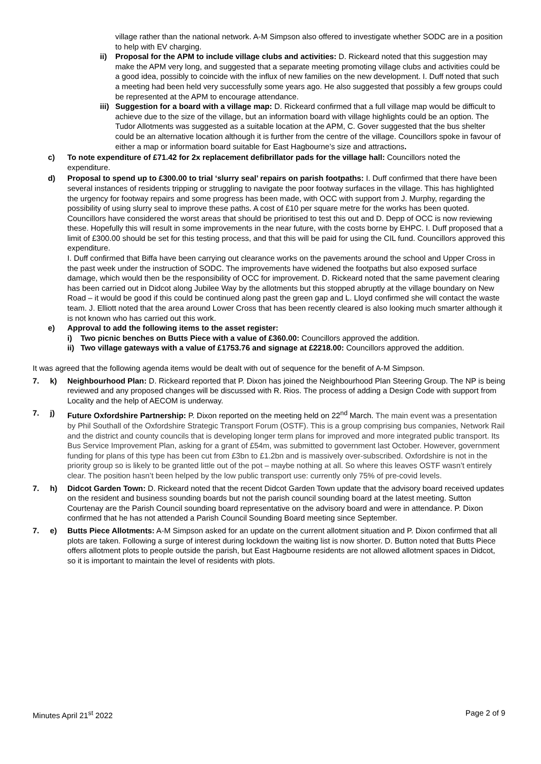village rather than the national network. A-M Simpson also offered to investigate whether SODC are in a position to help with EV charging.
ii) Proposal for the APM to include village clubs and activities: D. Rickeard noted that this suggestion may make the APM very long, and suggested that a separate meeting promoting village clubs and activities could be a good idea, possibly to coincide with the influx of new families on the new development. I. Duff noted that such a meeting had been held very successfully some years ago. He also suggested that possibly a few groups could be represented at the APM to encourage attendance.
iii) Suggestion for a board with a village map: D. Rickeard confirmed that a full village map would be difficult to achieve due to the size of the village, but an information board with village highlights could be an option. The Tudor Allotments was suggested as a suitable location at the APM, C. Gover suggested that the bus shelter could be an alternative location although it is further from the centre of the village. Councillors spoke in favour of either a map or information board suitable for East Hagbourne’s size and attractions.
c) To note expenditure of £71.42 for 2x replacement defibrillator pads for the village hall: Councillors noted the expenditure.
d) Proposal to spend up to £300.00 to trial ‘slurry seal’ repairs on parish footpaths: I. Duff confirmed that there have been several instances of residents tripping or struggling to navigate the poor footway surfaces in the village. This has highlighted the urgency for footway repairs and some progress has been made, with OCC with support from J. Murphy, regarding the possibility of using slurry seal to improve these paths. A cost of £10 per square metre for the works has been quoted. Councillors have considered the worst areas that should be prioritised to test this out and D. Depp of OCC is now reviewing these. Hopefully this will result in some improvements in the near future, with the costs borne by EHPC. I. Duff proposed that a limit of £300.00 should be set for this testing process, and that this will be paid for using the CIL fund. Councillors approved this expenditure.
I. Duff confirmed that Biffa have been carrying out clearance works on the pavements around the school and Upper Cross in the past week under the instruction of SODC. The improvements have widened the footpaths but also exposed surface damage, which would then be the responsibility of OCC for improvement. D. Rickeard noted that the same pavement clearing has been carried out in Didcot along Jubilee Way by the allotments but this stopped abruptly at the village boundary on New Road – it would be good if this could be continued along past the green gap and L. Lloyd confirmed she will contact the waste team. J. Elliott noted that the area around Lower Cross that has been recently cleared is also looking much smarter although it is not known who has carried out this work.
e) Approval to add the following items to the asset register:
i) Two picnic benches on Butts Piece with a value of £360.00: Councillors approved the addition.
ii) Two village gateways with a value of £1753.76 and signage at £2218.00: Councillors approved the addition.
It was agreed that the following agenda items would be dealt with out of sequence for the benefit of A-M Simpson.
7. k) Neighbourhood Plan: D. Rickeard reported that P. Dixon has joined the Neighbourhood Plan Steering Group. The NP is being reviewed and any proposed changes will be discussed with R. Rios. The process of adding a Design Code with support from Locality and the help of AECOM is underway.
7. j) Future Oxfordshire Partnership: P. Dixon reported on the meeting held on 22<sup>nd</sup> March. The main event was a presentation by Phil Southall of the Oxfordshire Strategic Transport Forum (OSTF). This is a group comprising bus companies, Network Rail and the district and county councils that is developing longer term plans for improved and more integrated public transport. Its Bus Service Improvement Plan, asking for a grant of £54m, was submitted to government last October. However, government funding for plans of this type has been cut from £3bn to £1.2bn and is massively over-subscribed. Oxfordshire is not in the priority group so is likely to be granted little out of the pot – maybe nothing at all. So where this leaves OSTF wasn’t entirely clear. The position hasn’t been helped by the low public transport use: currently only 75% of pre-covid levels.
7. h) Didcot Garden Town: D. Rickeard noted that the recent Didcot Garden Town update that the advisory board received updates on the resident and business sounding boards but not the parish council sounding board at the latest meeting. Sutton Courtenay are the Parish Council sounding board representative on the advisory board and were in attendance. P. Dixon confirmed that he has not attended a Parish Council Sounding Board meeting since September.
7. e) Butts Piece Allotments: A-M Simpson asked for an update on the current allotment situation and P. Dixon confirmed that all plots are taken. Following a surge of interest during lockdown the waiting list is now shorter. D. Button noted that Butts Piece offers allotment plots to people outside the parish, but East Hagbourne residents are not allowed allotment spaces in Didcot, so it is important to maintain the level of residents with plots.
Minutes April 21<sup>st</sup> 2022 Page 2 of 9